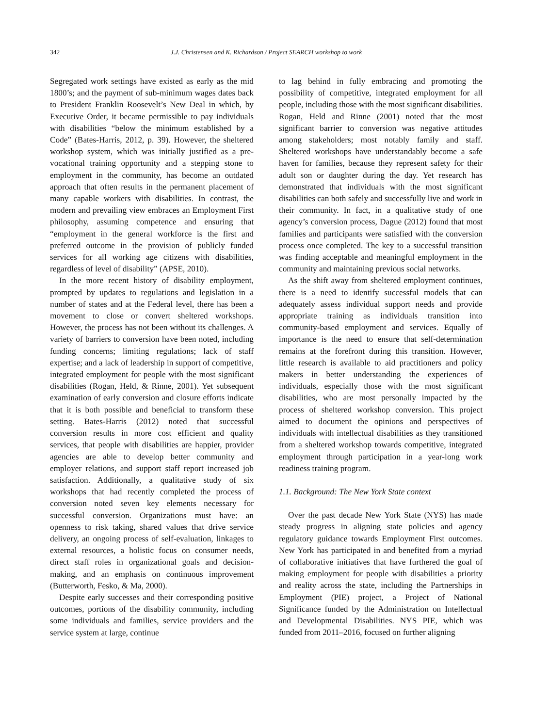342 J.J. Christensen and K. Richardson / Project SEARCH workshop to work
Segregated work settings have existed as early as the mid 1800’s; and the payment of sub-minimum wages dates back to President Franklin Roosevelt’s New Deal in which, by Executive Order, it became permissible to pay individuals with disabilities “below the minimum established by a Code” (Bates-Harris, 2012, p. 39). However, the sheltered workshop system, which was initially justified as a pre-vocational training opportunity and a stepping stone to employment in the community, has become an outdated approach that often results in the permanent placement of many capable workers with disabilities. In contrast, the modern and prevailing view embraces an Employment First philosophy, assuming competence and ensuring that “employment in the general workforce is the first and preferred outcome in the provision of publicly funded services for all working age citizens with disabilities, regardless of level of disability” (APSE, 2010).
In the more recent history of disability employment, prompted by updates to regulations and legislation in a number of states and at the Federal level, there has been a movement to close or convert sheltered workshops. However, the process has not been without its challenges. A variety of barriers to conversion have been noted, including funding concerns; limiting regulations; lack of staff expertise; and a lack of leadership in support of competitive, integrated employment for people with the most significant disabilities (Rogan, Held, & Rinne, 2001). Yet subsequent examination of early conversion and closure efforts indicate that it is both possible and beneficial to transform these setting. Bates-Harris (2012) noted that successful conversion results in more cost efficient and quality services, that people with disabilities are happier, provider agencies are able to develop better community and employer relations, and support staff report increased job satisfaction. Additionally, a qualitative study of six workshops that had recently completed the process of conversion noted seven key elements necessary for successful conversion. Organizations must have: an openness to risk taking, shared values that drive service delivery, an ongoing process of self-evaluation, linkages to external resources, a holistic focus on consumer needs, direct staff roles in organizational goals and decision-making, and an emphasis on continuous improvement (Butterworth, Fesko, & Ma, 2000).
Despite early successes and their corresponding positive outcomes, portions of the disability community, including some individuals and families, service providers and the service system at large, continue
to lag behind in fully embracing and promoting the possibility of competitive, integrated employment for all people, including those with the most significant disabilities. Rogan, Held and Rinne (2001) noted that the most significant barrier to conversion was negative attitudes among stakeholders; most notably family and staff. Sheltered workshops have understandably become a safe haven for families, because they represent safety for their adult son or daughter during the day. Yet research has demonstrated that individuals with the most significant disabilities can both safely and successfully live and work in their community. In fact, in a qualitative study of one agency’s conversion process, Dague (2012) found that most families and participants were satisfied with the conversion process once completed. The key to a successful transition was finding acceptable and meaningful employment in the community and maintaining previous social networks.
As the shift away from sheltered employment continues, there is a need to identify successful models that can adequately assess individual support needs and provide appropriate training as individuals transition into community-based employment and services. Equally of importance is the need to ensure that self-determination remains at the forefront during this transition. However, little research is available to aid practitioners and policy makers in better understanding the experiences of individuals, especially those with the most significant disabilities, who are most personally impacted by the process of sheltered workshop conversion. This project aimed to document the opinions and perspectives of individuals with intellectual disabilities as they transitioned from a sheltered workshop towards competitive, integrated employment through participation in a year-long work readiness training program.
1.1. Background: The New York State context
Over the past decade New York State (NYS) has made steady progress in aligning state policies and agency regulatory guidance towards Employment First outcomes. New York has participated in and benefited from a myriad of collaborative initiatives that have furthered the goal of making employment for people with disabilities a priority and reality across the state, including the Partnerships in Employment (PIE) project, a Project of National Significance funded by the Administration on Intellectual and Developmental Disabilities. NYS PIE, which was funded from 2011–2016, focused on further aligning